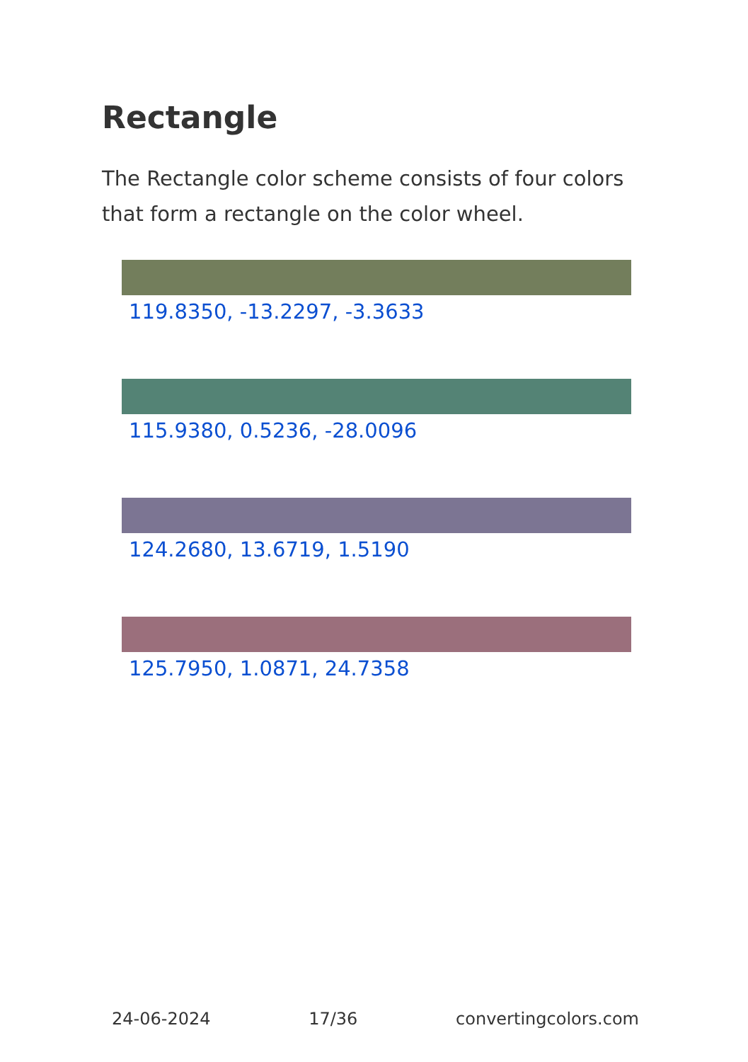Rectangle
The Rectangle color scheme consists of four colors that form a rectangle on the color wheel.
119.8350, -13.2297, -3.3633
115.9380, 0.5236, -28.0096
124.2680, 13.6719, 1.5190
125.7950, 1.0871, 24.7358
24-06-2024 17/36 convertingcolors.com